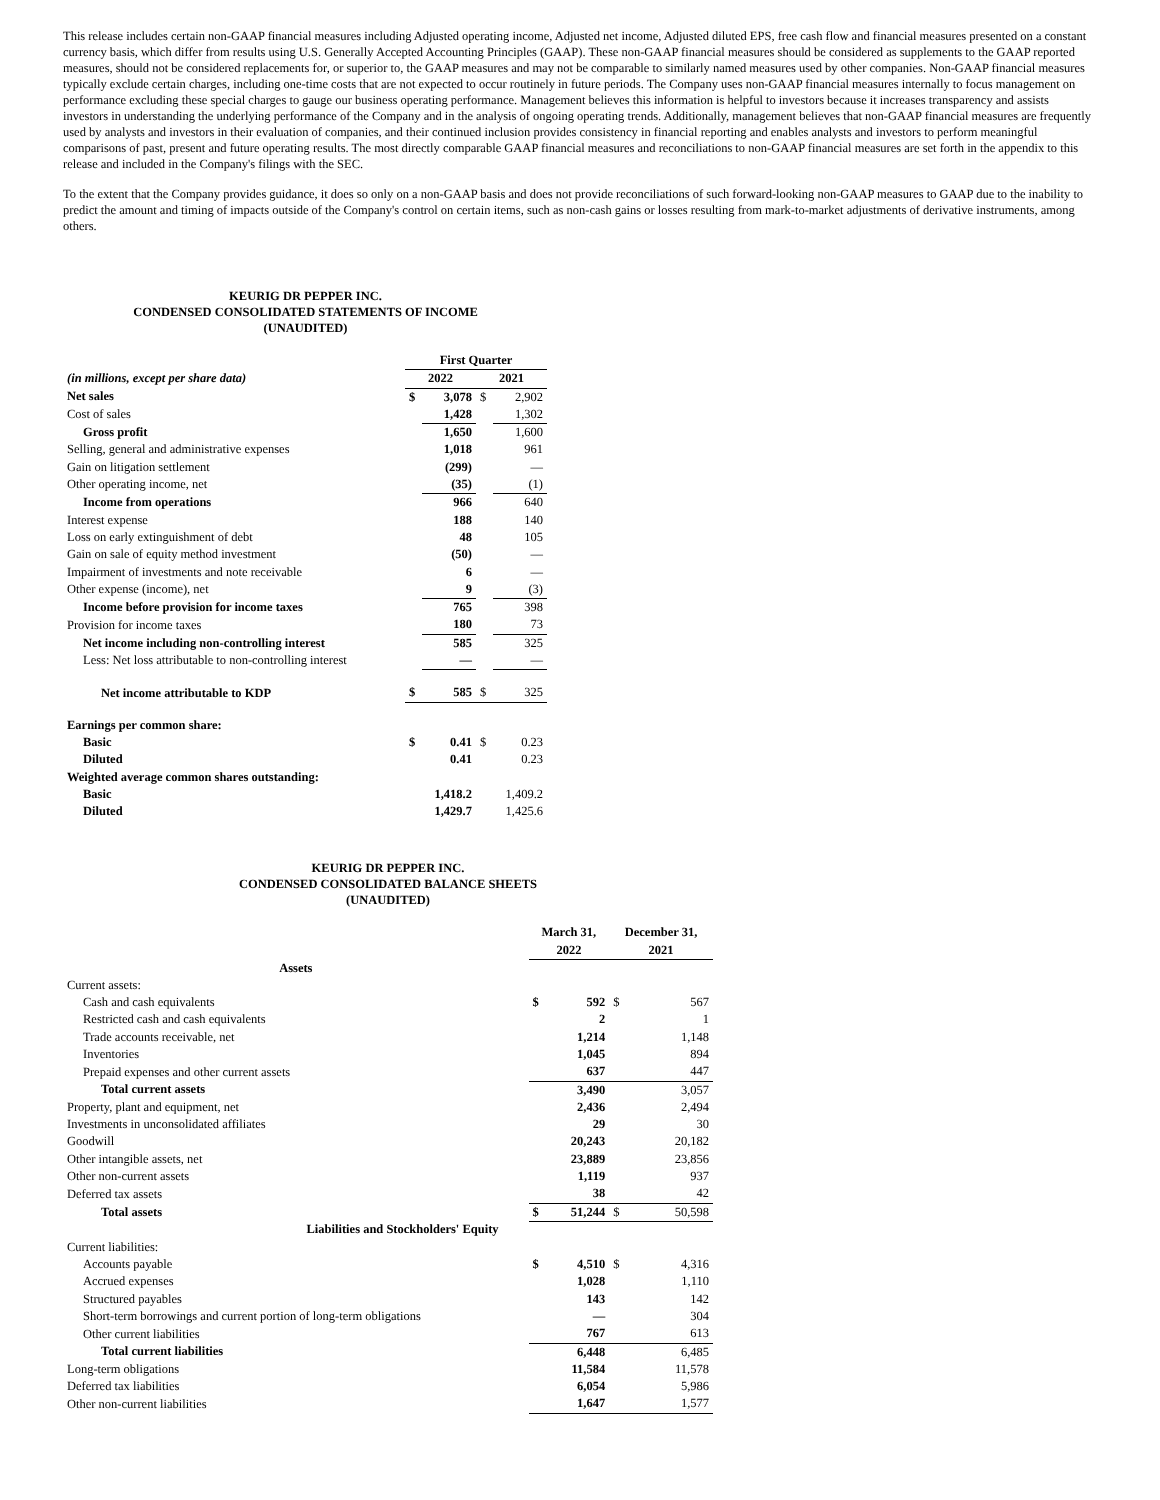This release includes certain non-GAAP financial measures including Adjusted operating income, Adjusted net income, Adjusted diluted EPS, free cash flow and financial measures presented on a constant currency basis, which differ from results using U.S. Generally Accepted Accounting Principles (GAAP). These non-GAAP financial measures should be considered as supplements to the GAAP reported measures, should not be considered replacements for, or superior to, the GAAP measures and may not be comparable to similarly named measures used by other companies. Non-GAAP financial measures typically exclude certain charges, including one-time costs that are not expected to occur routinely in future periods. The Company uses non-GAAP financial measures internally to focus management on performance excluding these special charges to gauge our business operating performance. Management believes this information is helpful to investors because it increases transparency and assists investors in understanding the underlying performance of the Company and in the analysis of ongoing operating trends. Additionally, management believes that non-GAAP financial measures are frequently used by analysts and investors in their evaluation of companies, and their continued inclusion provides consistency in financial reporting and enables analysts and investors to perform meaningful comparisons of past, present and future operating results. The most directly comparable GAAP financial measures and reconciliations to non-GAAP financial measures are set forth in the appendix to this release and included in the Company's filings with the SEC.
To the extent that the Company provides guidance, it does so only on a non-GAAP basis and does not provide reconciliations of such forward-looking non-GAAP measures to GAAP due to the inability to predict the amount and timing of impacts outside of the Company's control on certain items, such as non-cash gains or losses resulting from mark-to-market adjustments of derivative instruments, among others.
KEURIG DR PEPPER INC.
CONDENSED CONSOLIDATED STATEMENTS OF INCOME
(UNAUDITED)
| | First Quarter | | | |
| (in millions, except per share data) | 2022 | | 2021 | |
| Net sales | $ | 3,078 | $ | 2,902 |
| Cost of sales | | 1,428 | | 1,302 |
| Gross profit | | 1,650 | | 1,600 |
| Selling, general and administrative expenses | | 1,018 | | 961 |
| Gain on litigation settlement | | (299) | | — |
| Other operating income, net | | (35) | | (1) |
| Income from operations | | 966 | | 640 |
| Interest expense | | 188 | | 140 |
| Loss on early extinguishment of debt | | 48 | | 105 |
| Gain on sale of equity method investment | | (50) | | — |
| Impairment of investments and note receivable | | 6 | | — |
| Other expense (income), net | | 9 | | (3) |
| Income before provision for income taxes | | 765 | | 398 |
| Provision for income taxes | | 180 | | 73 |
| Net income including non-controlling interest | | 585 | | 325 |
| Less: Net loss attributable to non-controlling interest | | — | | — |
| Net income attributable to KDP | $ | 585 | $ | 325 |
| Earnings per common share: | | | | |
| Basic | $ | 0.41 | $ | 0.23 |
| Diluted | | 0.41 | | 0.23 |
| Weighted average common shares outstanding: | | | | |
| Basic | | 1,418.2 | | 1,409.2 |
| Diluted | | 1,429.7 | | 1,425.6 |
KEURIG DR PEPPER INC.
CONDENSED CONSOLIDATED BALANCE SHEETS
(UNAUDITED)
| | | March 31, 2022 | | December 31, 2021 | |
| Assets | | | | | |
| Current assets: | | | | | |
| Cash and cash equivalents | | $ | 592 | $ | 567 |
| Restricted cash and cash equivalents | | | 2 | | 1 |
| Trade accounts receivable, net | | | 1,214 | | 1,148 |
| Inventories | | | 1,045 | | 894 |
| Prepaid expenses and other current assets | | | 637 | | 447 |
| Total current assets | | | 3,490 | | 3,057 |
| Property, plant and equipment, net | | | 2,436 | | 2,494 |
| Investments in unconsolidated affiliates | | | 29 | | 30 |
| Goodwill | | | 20,243 | | 20,182 |
| Other intangible assets, net | | | 23,889 | | 23,856 |
| Other non-current assets | | | 1,119 | | 937 |
| Deferred tax assets | | | 38 | | 42 |
| Total assets | | $ | 51,244 | $ | 50,598 |
| Liabilities and Stockholders' Equity | | | | | |
| Current liabilities: | | | | | |
| Accounts payable | | $ | 4,510 | $ | 4,316 |
| Accrued expenses | | | 1,028 | | 1,110 |
| Structured payables | | | 143 | | 142 |
| Short-term borrowings and current portion of long-term obligations | | | — | | 304 |
| Other current liabilities | | | 767 | | 613 |
| Total current liabilities | | | 6,448 | | 6,485 |
| Long-term obligations | | | 11,584 | | 11,578 |
| Deferred tax liabilities | | | 6,054 | | 5,986 |
| Other non-current liabilities | | | 1,647 | | 1,577 |